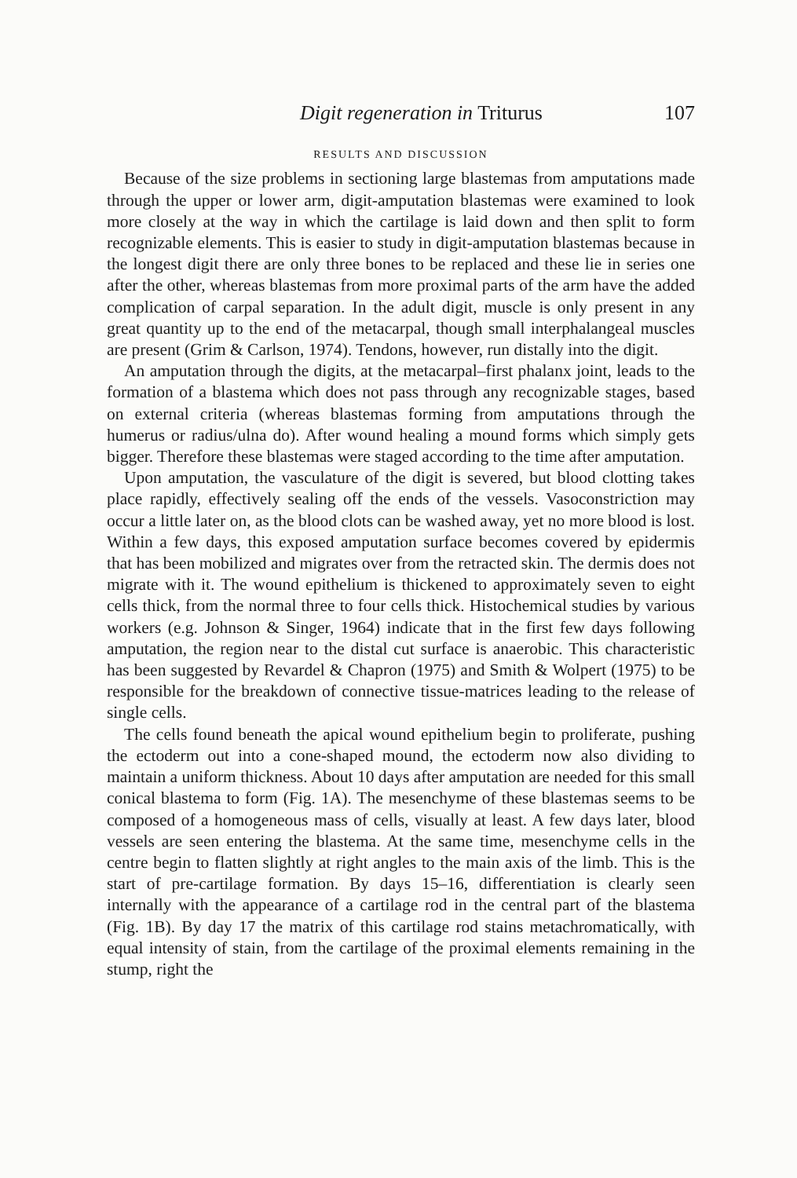Digit regeneration in Triturus 107
RESULTS AND DISCUSSION
Because of the size problems in sectioning large blastemas from amputations made through the upper or lower arm, digit-amputation blastemas were examined to look more closely at the way in which the cartilage is laid down and then split to form recognizable elements. This is easier to study in digit-amputation blastemas because in the longest digit there are only three bones to be replaced and these lie in series one after the other, whereas blastemas from more proximal parts of the arm have the added complication of carpal separation. In the adult digit, muscle is only present in any great quantity up to the end of the metacarpal, though small interphalangeal muscles are present (Grim & Carlson, 1974). Tendons, however, run distally into the digit.
An amputation through the digits, at the metacarpal–first phalanx joint, leads to the formation of a blastema which does not pass through any recognizable stages, based on external criteria (whereas blastemas forming from amputations through the humerus or radius/ulna do). After wound healing a mound forms which simply gets bigger. Therefore these blastemas were staged according to the time after amputation.
Upon amputation, the vasculature of the digit is severed, but blood clotting takes place rapidly, effectively sealing off the ends of the vessels. Vasoconstriction may occur a little later on, as the blood clots can be washed away, yet no more blood is lost. Within a few days, this exposed amputation surface becomes covered by epidermis that has been mobilized and migrates over from the retracted skin. The dermis does not migrate with it. The wound epithelium is thickened to approximately seven to eight cells thick, from the normal three to four cells thick. Histochemical studies by various workers (e.g. Johnson & Singer, 1964) indicate that in the first few days following amputation, the region near to the distal cut surface is anaerobic. This characteristic has been suggested by Revardel & Chapron (1975) and Smith & Wolpert (1975) to be responsible for the breakdown of connective tissue-matrices leading to the release of single cells.
The cells found beneath the apical wound epithelium begin to proliferate, pushing the ectoderm out into a cone-shaped mound, the ectoderm now also dividing to maintain a uniform thickness. About 10 days after amputation are needed for this small conical blastema to form (Fig. 1A). The mesenchyme of these blastemas seems to be composed of a homogeneous mass of cells, visually at least. A few days later, blood vessels are seen entering the blastema. At the same time, mesenchyme cells in the centre begin to flatten slightly at right angles to the main axis of the limb. This is the start of pre-cartilage formation. By days 15–16, differentiation is clearly seen internally with the appearance of a cartilage rod in the central part of the blastema (Fig. 1B). By day 17 the matrix of this cartilage rod stains metachromatically, with equal intensity of stain, from the cartilage of the proximal elements remaining in the stump, right the